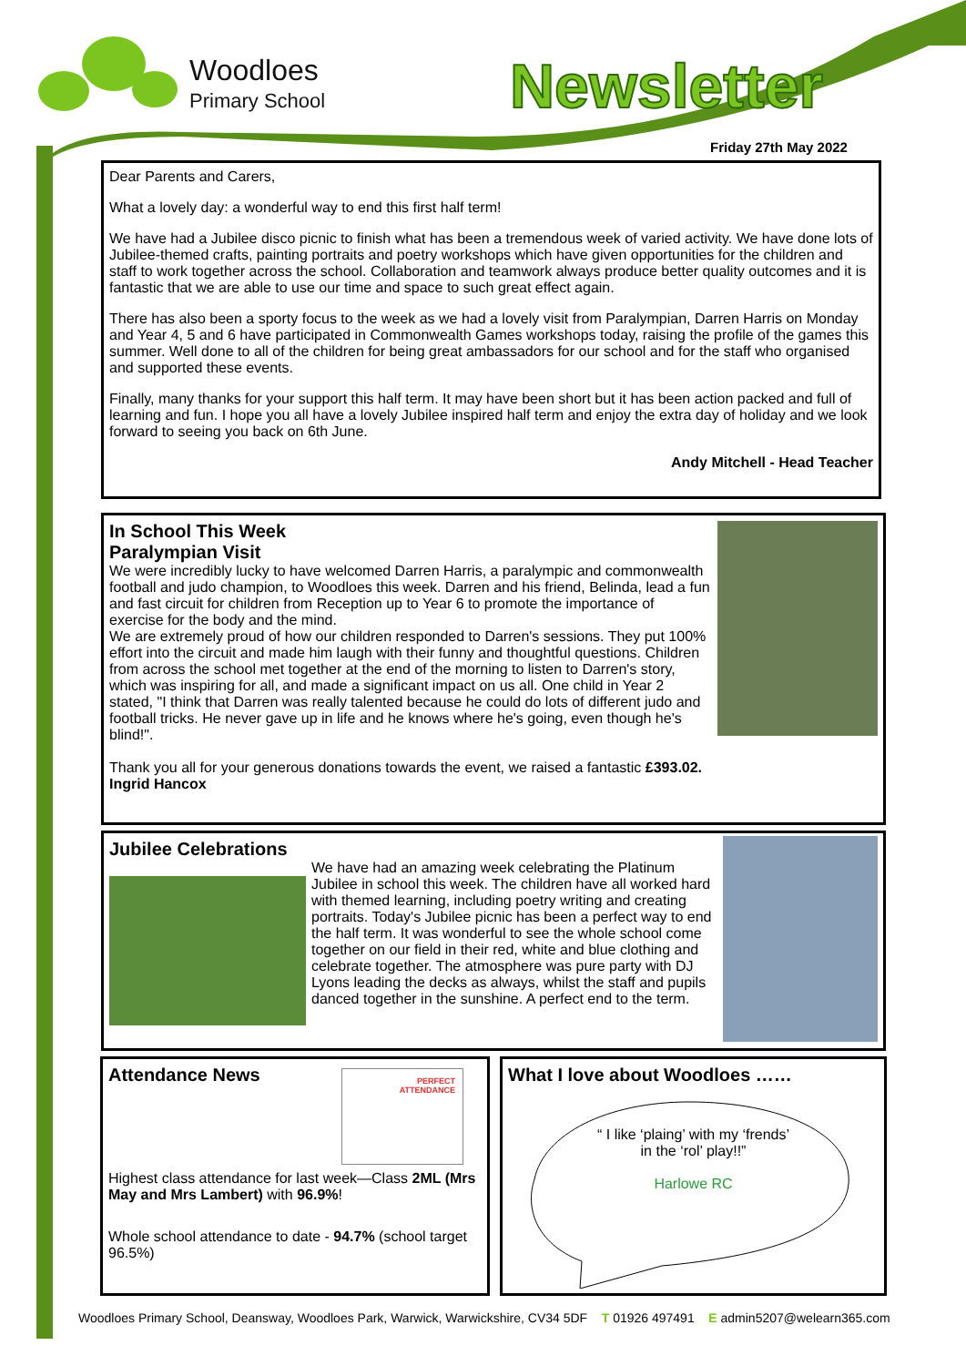Woodloes
Primary School
Newsletter
Friday 27th May 2022
Dear Parents and Carers,
What a lovely day: a wonderful way to end this first half term!
We have had a Jubilee disco picnic to finish what has been a tremendous week of varied activity. We have done lots of Jubilee-themed crafts, painting portraits and poetry workshops which have given opportunities for the children and staff to work together across the school. Collaboration and teamwork always produce better quality outcomes and it is fantastic that we are able to use our time and space to such great effect again.
There has also been a sporty focus to the week as we had a lovely visit from Paralympian, Darren Harris on Monday and Year 4, 5 and 6 have participated in Commonwealth Games workshops today, raising the profile of the games this summer. Well done to all of the children for being great ambassadors for our school and for the staff who organised and supported these events.
Finally, many thanks for your support this half term. It may have been short but it has been action packed and full of learning and fun. I hope you all have a lovely Jubilee inspired half term and enjoy the extra day of holiday and we look forward to seeing you back on 6th June.
Andy Mitchell - Head Teacher
In School This Week
Paralympian Visit
We were incredibly lucky to have welcomed Darren Harris, a paralympic and commonwealth football and judo champion, to Woodloes this week. Darren and his friend, Belinda, lead a fun and fast circuit for children from Reception up to Year 6 to promote the importance of exercise for the body and the mind.
We are extremely proud of how our children responded to Darren's sessions. They put 100% effort into the circuit and made him laugh with their funny and thoughtful questions. Children from across the school met together at the end of the morning to listen to Darren's story, which was inspiring for all, and made a significant impact on us all. One child in Year 2 stated, "I think that Darren was really talented because he could do lots of different judo and football tricks. He never gave up in life and he knows where he's going, even though he's blind!".
Thank you all for your generous donations towards the event, we raised a fantastic £393.02.
Ingrid Hancox
Jubilee Celebrations
We have had an amazing week celebrating the Platinum Jubilee in school this week. The children have all worked hard with themed learning, including poetry writing and creating portraits. Today's Jubilee picnic has been a perfect way to end the half term. It was wonderful to see the whole school come together on our field in their red, white and blue clothing and celebrate together. The atmosphere was pure party with DJ Lyons leading the decks as always, whilst the staff and pupils danced together in the sunshine. A perfect end to the term.
PERFECT
ATTENDANCE
Attendance News
Highest class attendance for last week—Class 2ML (Mrs May and Mrs Lambert) with 96.9%!
Whole school attendance to date - 94.7% (school target 96.5%)
What I love about Woodloes ……
“ I like ‘plaing’ with my ‘frends’
in the ‘rol’ play!!”
Harlowe RC
Woodloes Primary School, Deansway, Woodloes Park, Warwick, Warwickshire, CV34 5DF T 01926 497491 E admin5207@welearn365.com